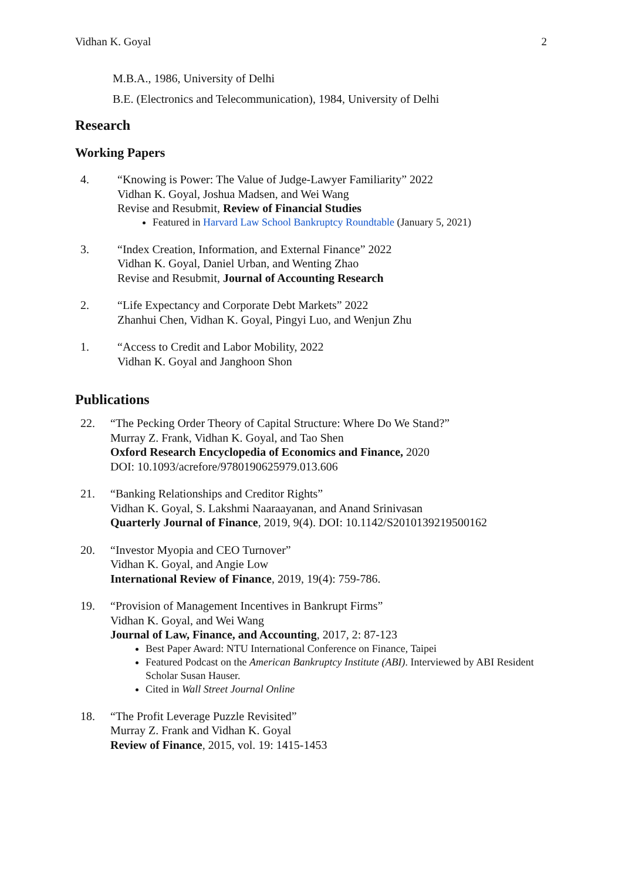Vidhan K. Goyal 2
M.B.A., 1986, University of Delhi
B.E. (Electronics and Telecommunication), 1984, University of Delhi
Research
Working Papers
4. “Knowing is Power: The Value of Judge-Lawyer Familiarity” 2022
Vidhan K. Goyal, Joshua Madsen, and Wei Wang
Revise and Resubmit, Review of Financial Studies
Featured in Harvard Law School Bankruptcy Roundtable (January 5, 2021)
3. “Index Creation, Information, and External Finance” 2022
Vidhan K. Goyal, Daniel Urban, and Wenting Zhao
Revise and Resubmit, Journal of Accounting Research
2. “Life Expectancy and Corporate Debt Markets” 2022
Zhanhui Chen, Vidhan K. Goyal, Pingyi Luo, and Wenjun Zhu
1. “Access to Credit and Labor Mobility, 2022
Vidhan K. Goyal and Janghoon Shon
Publications
22. “The Pecking Order Theory of Capital Structure: Where Do We Stand?”
Murray Z. Frank, Vidhan K. Goyal, and Tao Shen
Oxford Research Encyclopedia of Economics and Finance, 2020
DOI: 10.1093/acrefore/9780190625979.013.606
21. “Banking Relationships and Creditor Rights”
Vidhan K. Goyal, S. Lakshmi Naaraayanan, and Anand Srinivasan
Quarterly Journal of Finance, 2019, 9(4). DOI: 10.1142/S2010139219500162
20. “Investor Myopia and CEO Turnover”
Vidhan K. Goyal, and Angie Low
International Review of Finance, 2019, 19(4): 759-786.
19. “Provision of Management Incentives in Bankrupt Firms”
Vidhan K. Goyal, and Wei Wang
Journal of Law, Finance, and Accounting, 2017, 2: 87-123
Best Paper Award: NTU International Conference on Finance, Taipei
Featured Podcast on the American Bankruptcy Institute (ABI). Interviewed by ABI Resident Scholar Susan Hauser.
Cited in Wall Street Journal Online
18. “The Profit Leverage Puzzle Revisited”
Murray Z. Frank and Vidhan K. Goyal
Review of Finance, 2015, vol. 19: 1415-1453